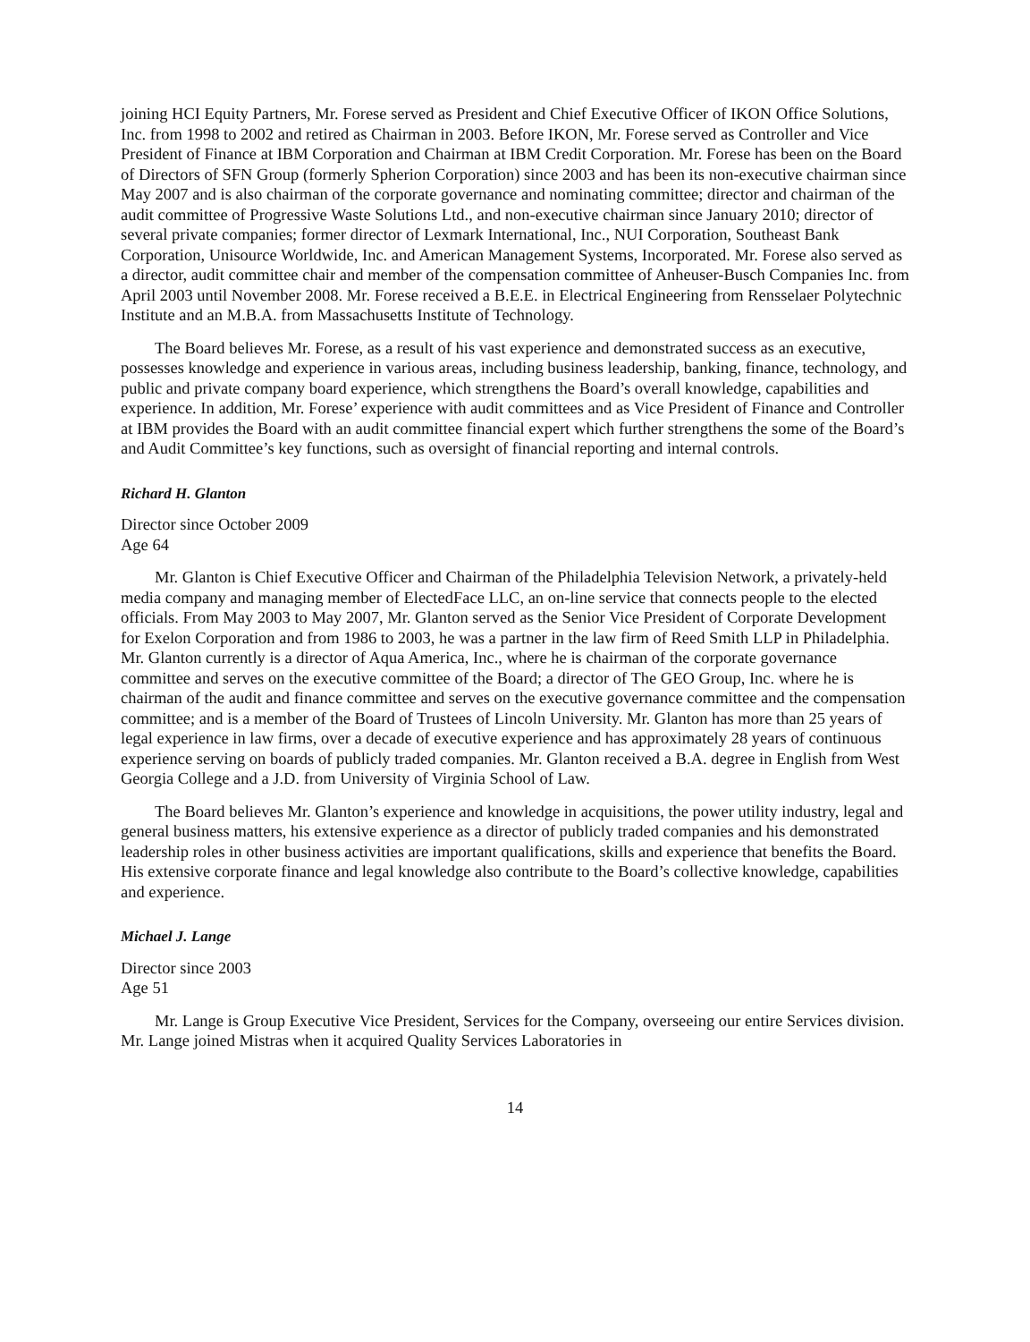joining HCI Equity Partners, Mr. Forese served as President and Chief Executive Officer of IKON Office Solutions, Inc. from 1998 to 2002 and retired as Chairman in 2003. Before IKON, Mr. Forese served as Controller and Vice President of Finance at IBM Corporation and Chairman at IBM Credit Corporation. Mr. Forese has been on the Board of Directors of SFN Group (formerly Spherion Corporation) since 2003 and has been its non-executive chairman since May 2007 and is also chairman of the corporate governance and nominating committee; director and chairman of the audit committee of Progressive Waste Solutions Ltd., and non-executive chairman since January 2010; director of several private companies; former director of Lexmark International, Inc., NUI Corporation, Southeast Bank Corporation, Unisource Worldwide, Inc. and American Management Systems, Incorporated. Mr. Forese also served as a director, audit committee chair and member of the compensation committee of Anheuser-Busch Companies Inc. from April 2003 until November 2008. Mr. Forese received a B.E.E. in Electrical Engineering from Rensselaer Polytechnic Institute and an M.B.A. from Massachusetts Institute of Technology.
The Board believes Mr. Forese, as a result of his vast experience and demonstrated success as an executive, possesses knowledge and experience in various areas, including business leadership, banking, finance, technology, and public and private company board experience, which strengthens the Board’s overall knowledge, capabilities and experience. In addition, Mr. Forese’ experience with audit committees and as Vice President of Finance and Controller at IBM provides the Board with an audit committee financial expert which further strengthens the some of the Board’s and Audit Committee’s key functions, such as oversight of financial reporting and internal controls.
Richard H. Glanton
Director since October 2009
Age 64
Mr. Glanton is Chief Executive Officer and Chairman of the Philadelphia Television Network, a privately-held media company and managing member of ElectedFace LLC, an on-line service that connects people to the elected officials. From May 2003 to May 2007, Mr. Glanton served as the Senior Vice President of Corporate Development for Exelon Corporation and from 1986 to 2003, he was a partner in the law firm of Reed Smith LLP in Philadelphia. Mr. Glanton currently is a director of Aqua America, Inc., where he is chairman of the corporate governance committee and serves on the executive committee of the Board; a director of The GEO Group, Inc. where he is chairman of the audit and finance committee and serves on the executive governance committee and the compensation committee; and is a member of the Board of Trustees of Lincoln University. Mr. Glanton has more than 25 years of legal experience in law firms, over a decade of executive experience and has approximately 28 years of continuous experience serving on boards of publicly traded companies. Mr. Glanton received a B.A. degree in English from West Georgia College and a J.D. from University of Virginia School of Law.
The Board believes Mr. Glanton’s experience and knowledge in acquisitions, the power utility industry, legal and general business matters, his extensive experience as a director of publicly traded companies and his demonstrated leadership roles in other business activities are important qualifications, skills and experience that benefits the Board. His extensive corporate finance and legal knowledge also contribute to the Board’s collective knowledge, capabilities and experience.
Michael J. Lange
Director since 2003
Age 51
Mr. Lange is Group Executive Vice President, Services for the Company, overseeing our entire Services division. Mr. Lange joined Mistras when it acquired Quality Services Laboratories in
14